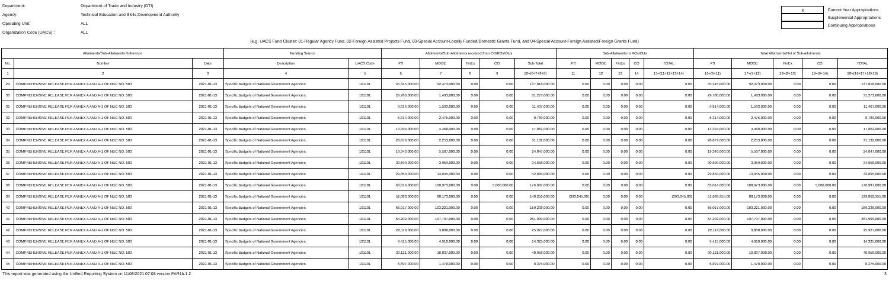Department: Department of Trade and Industry (DTI)
Agency: Technical Education and Skills Development Authority
Operating Unit: ALL
Organization Code (UACS) : ALL
X Current Year Appropriations
Supplemental Appropriations
Continuing Appropriations
(e.g. UACS Fund Cluster: 01-Regular Agency Fund, 02-Foreign Assisted Projects Fund, 03-Special Account-Locally Funded/Domestic Grants Fund, and 04-Special Account-Foreign Assisted/Foreign Grants Fund)
| Allotments/Sub-Allotments Reference | | | Funding Source | | Allotments/Sub-Allotments received from CO/ROs/OUs | | | | | Sub-Allotments to ROs/OUs | | | | | Total Allotments/Net of Sub-allotments | | | | |
| --- | --- | --- | --- | --- | --- | --- | --- | --- | --- | --- | --- | --- | --- | --- | --- | --- | --- | --- | --- |
| No. | Number | Date | Description | UACS Code | PS | MOOE | FinEx | CO | Sub-Total | PS | MOOE | FinEx | CO | TOTAL | PS | MOOE | FinEx | CO | TOTAL |
| 1 | 2 | 3 | 4 | 5 | 6 | 7 | 8 | 9 | 10=(6+7+8+9) | 11 | 12 | 13 | 14 | 15=(11+12+13+14) | 16=(6+11) | 17=(7+12) | 18=(8+13) | 19=(9+14) | 20=(16+17+18+19) |
| 29 | COMPREHENSIVE RELEASE PER ANNEX A AND A-1 OF NBC NO. 583 | 2021-01-13 | Specific Budgets of National Government Agencies | 101101 | 45,345,000.00 | 92,473,000.00 | 0.00 | 0.00 | 137,818,000.00 | 0.00 | 0.00 | 0.00 | 0.00 | 0.00 | 45,345,000.00 | 92,473,000.00 | 0.00 | 0.00 | 137,818,000.00 |
| 30 | COMPREHENSIVE RELEASE PER ANNEX A AND A-1 OF NBC NO. 583 | 2021-01-13 | Specific Budgets of National Government Agencies | 101101 | 29,780,000.00 | 1,493,000.00 | 0.00 | 0.00 | 31,273,000.00 | 0.00 | 0.00 | 0.00 | 0.00 | 0.00 | 29,780,000.00 | 1,493,000.00 | 0.00 | 0.00 | 31,273,000.00 |
| 31 | COMPREHENSIVE RELEASE PER ANNEX A AND A-1 OF NBC NO. 583 | 2021-01-13 | Specific Budgets of National Government Agencies | 101101 | 9,814,000.00 | 1,593,000.00 | 0.00 | 0.00 | 11,407,000.00 | 0.00 | 0.00 | 0.00 | 0.00 | 0.00 | 9,814,000.00 | 1,593,000.00 | 0.00 | 0.00 | 11,407,000.00 |
| 32 | COMPREHENSIVE RELEASE PER ANNEX A AND A-1 OF NBC NO. 583 | 2021-01-13 | Specific Budgets of National Government Agencies | 101101 | 6,314,000.00 | 2,475,000.00 | 0.00 | 0.00 | 8,789,000.00 | 0.00 | 0.00 | 0.00 | 0.00 | 0.00 | 6,314,000.00 | 2,475,000.00 | 0.00 | 0.00 | 8,789,000.00 |
| 33 | COMPREHENSIVE RELEASE PER ANNEX A AND A-1 OF NBC NO. 583 | 2021-01-13 | Specific Budgets of National Government Agencies | 101101 | 13,394,000.00 | 4,468,000.00 | 0.00 | 0.00 | 17,862,000.00 | 0.00 | 0.00 | 0.00 | 0.00 | 0.00 | 13,394,000.00 | 4,468,000.00 | 0.00 | 0.00 | 17,862,000.00 |
| 34 | COMPREHENSIVE RELEASE PER ANNEX A AND A-1 OF NBC NO. 583 | 2021-01-13 | Specific Budgets of National Government Agencies | 101101 | 28,879,000.00 | 2,253,000.00 | 0.00 | 0.00 | 31,132,000.00 | 0.00 | 0.00 | 0.00 | 0.00 | 0.00 | 28,879,000.00 | 2,253,000.00 | 0.00 | 0.00 | 31,132,000.00 |
| 35 | COMPREHENSIVE RELEASE PER ANNEX A AND A-1 OF NBC NO. 583 | 2021-01-13 | Specific Budgets of National Government Agencies | 101101 | 19,340,000.00 | 5,507,000.00 | 0.00 | 0.00 | 24,847,000.00 | 0.00 | 0.00 | 0.00 | 0.00 | 0.00 | 19,340,000.00 | 5,507,000.00 | 0.00 | 0.00 | 24,847,000.00 |
| 36 | COMPREHENSIVE RELEASE PER ANNEX A AND A-1 OF NBC NO. 583 | 2021-01-13 | Specific Budgets of National Government Agencies | 101101 | 30,699,000.00 | 3,959,000.00 | 0.00 | 0.00 | 34,658,000.00 | 0.00 | 0.00 | 0.00 | 0.00 | 0.00 | 30,699,000.00 | 3,959,000.00 | 0.00 | 0.00 | 34,658,000.00 |
| 37 | COMPREHENSIVE RELEASE PER ANNEX A AND A-1 OF NBC NO. 583 | 2021-01-13 | Specific Budgets of National Government Agencies | 101101 | 29,850,000.00 | 13,045,000.00 | 0.00 | 0.00 | 42,895,000.00 | 0.00 | 0.00 | 0.00 | 0.00 | 0.00 | 29,850,000.00 | 13,045,000.00 | 0.00 | 0.00 | 42,895,000.00 |
| 38 | COMPREHENSIVE RELEASE PER ANNEX A AND A-1 OF NBC NO. 583 | 2021-01-13 | Specific Budgets of National Government Agencies | 101101 | 63,014,000.00 | 108,973,000.00 | 0.00 | 5,000,000.00 | 176,987,000.00 | 0.00 | 0.00 | 0.00 | 0.00 | 0.00 | 63,014,000.00 | 108,973,000.00 | 0.00 | 5,000,000.00 | 176,987,000.00 |
| 39 | COMPREHENSIVE RELEASE PER ANNEX A AND A-1 OF NBC NO. 583 | 2021-01-13 | Specific Budgets of National Government Agencies | 101101 | 52,083,000.00 | 88,173,000.00 | 0.00 | 0.00 | 140,256,000.00 | (393,045.00) | 0.00 | 0.00 | 0.00 | (393,045.00) | 51,689,955.00 | 88,173,000.00 | 0.00 | 0.00 | 139,862,955.00 |
| 40 | COMPREHENSIVE RELEASE PER ANNEX A AND A-1 OF NBC NO. 583 | 2021-01-13 | Specific Budgets of National Government Agencies | 101101 | 66,017,000.00 | 103,221,000.00 | 0.00 | 0.00 | 169,238,000.00 | 0.00 | 0.00 | 0.00 | 0.00 | 0.00 | 66,017,000.00 | 103,221,000.00 | 0.00 | 0.00 | 169,238,000.00 |
| 41 | COMPREHENSIVE RELEASE PER ANNEX A AND A-1 OF NBC NO. 583 | 2021-01-13 | Specific Budgets of National Government Agencies | 101101 | 64,202,000.00 | 197,797,000.00 | 0.00 | 0.00 | 261,999,000.00 | 0.00 | 0.00 | 0.00 | 0.00 | 0.00 | 64,202,000.00 | 197,797,000.00 | 0.00 | 0.00 | 261,999,000.00 |
| 42 | COMPREHENSIVE RELEASE PER ANNEX A AND A-1 OF NBC NO. 583 | 2021-01-13 | Specific Budgets of National Government Agencies | 101101 | 22,119,000.00 | 3,808,000.00 | 0.00 | 0.00 | 25,927,000.00 | 0.00 | 0.00 | 0.00 | 0.00 | 0.00 | 22,119,000.00 | 3,808,000.00 | 0.00 | 0.00 | 25,927,000.00 |
| 43 | COMPREHENSIVE RELEASE PER ANNEX A AND A-1 OF NBC NO. 583 | 2021-01-13 | Specific Budgets of National Government Agencies | 101101 | 9,415,000.00 | 4,910,000.00 | 0.00 | 0.00 | 14,325,000.00 | 0.00 | 0.00 | 0.00 | 0.00 | 0.00 | 9,415,000.00 | 4,910,000.00 | 0.00 | 0.00 | 14,325,000.00 |
| 44 | COMPREHENSIVE RELEASE PER ANNEX A AND A-1 OF NBC NO. 583 | 2021-01-13 | Specific Budgets of National Government Agencies | 101101 | 30,121,000.00 | 10,837,000.00 | 0.00 | 0.00 | 40,958,000.00 | 0.00 | 0.00 | 0.00 | 0.00 | 0.00 | 30,121,000.00 | 10,837,000.00 | 0.00 | 0.00 | 40,958,000.00 |
| 45 | COMPREHENSIVE RELEASE PER ANNEX A AND A-1 OF NBC NO. 583 | 2021-01-13 | Specific Budgets of National Government Agencies | 101101 | 6,897,000.00 | 1,478,000.00 | 0.00 | 0.00 | 8,375,000.00 | 0.00 | 0.00 | 0.00 | 0.00 | 0.00 | 6,897,000.00 | 1,478,000.00 | 0.00 | 0.00 | 8,375,000.00 |
This report was generated using the Unified Reporting System on 11/08/2021 07:08 version.FAR1b.1.2 3